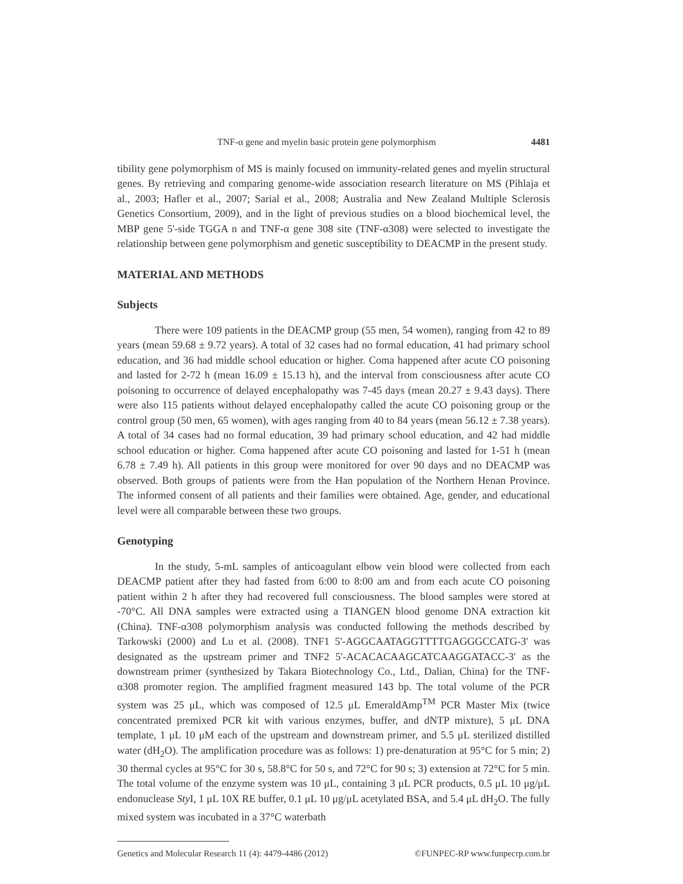TNF-α gene and myelin basic protein gene polymorphism 4481
tibility gene polymorphism of MS is mainly focused on immunity-related genes and myelin structural genes. By retrieving and comparing genome-wide association research literature on MS (Pihlaja et al., 2003; Hafler et al., 2007; Sarial et al., 2008; Australia and New Zealand Multiple Sclerosis Genetics Consortium, 2009), and in the light of previous studies on a blood biochemical level, the MBP gene 5'-side TGGA n and TNF-α gene 308 site (TNF-α308) were selected to investigate the relationship between gene polymorphism and genetic susceptibility to DEACMP in the present study.
MATERIAL AND METHODS
Subjects
There were 109 patients in the DEACMP group (55 men, 54 women), ranging from 42 to 89 years (mean 59.68 ± 9.72 years). A total of 32 cases had no formal education, 41 had primary school education, and 36 had middle school education or higher. Coma happened after acute CO poisoning and lasted for 2-72 h (mean 16.09 ± 15.13 h), and the interval from consciousness after acute CO poisoning to occurrence of delayed encephalopathy was 7-45 days (mean 20.27 ± 9.43 days). There were also 115 patients without delayed encephalopathy called the acute CO poisoning group or the control group (50 men, 65 women), with ages ranging from 40 to 84 years (mean 56.12 ± 7.38 years). A total of 34 cases had no formal education, 39 had primary school education, and 42 had middle school education or higher. Coma happened after acute CO poisoning and lasted for 1-51 h (mean 6.78 ± 7.49 h). All patients in this group were monitored for over 90 days and no DEACMP was observed. Both groups of patients were from the Han population of the Northern Henan Province. The informed consent of all patients and their families were obtained. Age, gender, and educational level were all comparable between these two groups.
Genotyping
In the study, 5-mL samples of anticoagulant elbow vein blood were collected from each DEACMP patient after they had fasted from 6:00 to 8:00 am and from each acute CO poisoning patient within 2 h after they had recovered full consciousness. The blood samples were stored at -70°C. All DNA samples were extracted using a TIANGEN blood genome DNA extraction kit (China). TNF-α308 polymorphism analysis was conducted following the methods described by Tarkowski (2000) and Lu et al. (2008). TNF1 5'-AGGCAATAGGTTTTGAGGGCCATG-3' was designated as the upstream primer and TNF2 5'-ACACACAAGCATCAAGGATACC-3' as the downstream primer (synthesized by Takara Biotechnology Co., Ltd., Dalian, China) for the TNF-α308 promoter region. The amplified fragment measured 143 bp. The total volume of the PCR system was 25 μL, which was composed of 12.5 μL EmeraldAmp<sup>TM</sup> PCR Master Mix (twice concentrated premixed PCR kit with various enzymes, buffer, and dNTP mixture), 5 μL DNA template, 1 μL 10 μM each of the upstream and downstream primer, and 5.5 μL sterilized distilled water (dH<sub>2</sub>O). The amplification procedure was as follows: 1) pre-denaturation at 95°C for 5 min; 2) 30 thermal cycles at 95°C for 30 s, 58.8°C for 50 s, and 72°C for 90 s; 3) extension at 72°C for 5 min. The total volume of the enzyme system was 10 μL, containing 3 μL PCR products, 0.5 μL 10 μg/μL endonuclease Sty I, 1 μL 10X RE buffer, 0.1 μL 10 μg/μL acetylated BSA, and 5.4 μL dH<sub>2</sub>O. The fully mixed system was incubated in a 37°C waterbath
Genetics and Molecular Research 11 (4): 4479-4486 (2012) ©FUNPEC-RP www.funpecrp.com.br